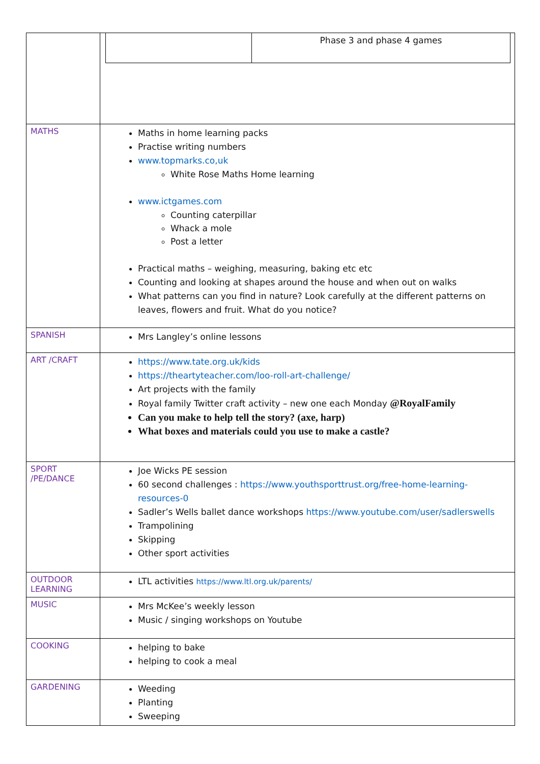| | / / Phase 3 and phase 4 games / |
| MATHS | Maths in home learning packs Practise writing numbers www.topmarks.co,uk White Rose Maths Home learning www.ictgames.com Counting caterpillar Whack a mole Post a letter Practical maths – weighing, measuring, baking etc etc Counting and looking at shapes around the house and when out on walks What patterns can you find in nature? Look carefully at the different patterns on leaves, flowers and fruit. What do you notice? |
| SPANISH | Mrs Langley’s online lessons |
| ART /CRAFT | https://www.tate.org.uk/kids https://theartyteacher.com/loo-roll-art-challenge/ Art projects with the family Royal family Twitter craft activity – new one each Monday @RoyalFamily Can you make to help tell the story? (axe, harp) What boxes and materials could you use to make a castle? |
| SPORT /PE/DANCE | Joe Wicks PE session 60 second challenges : https://www.youthsporttrust.org/free-home-learning-resources-0 Sadler’s Wells ballet dance workshops https://www.youtube.com/user/sadlerswells Trampolining Skipping Other sport activities |
| OUTDOOR LEARNING | LTL activities https://www.ltl.org.uk/parents/ |
| MUSIC | Mrs McKee’s weekly lesson Music / singing workshops on Youtube |
| COOKING | helping to bake helping to cook a meal |
| GARDENING | Weeding Planting Sweeping |